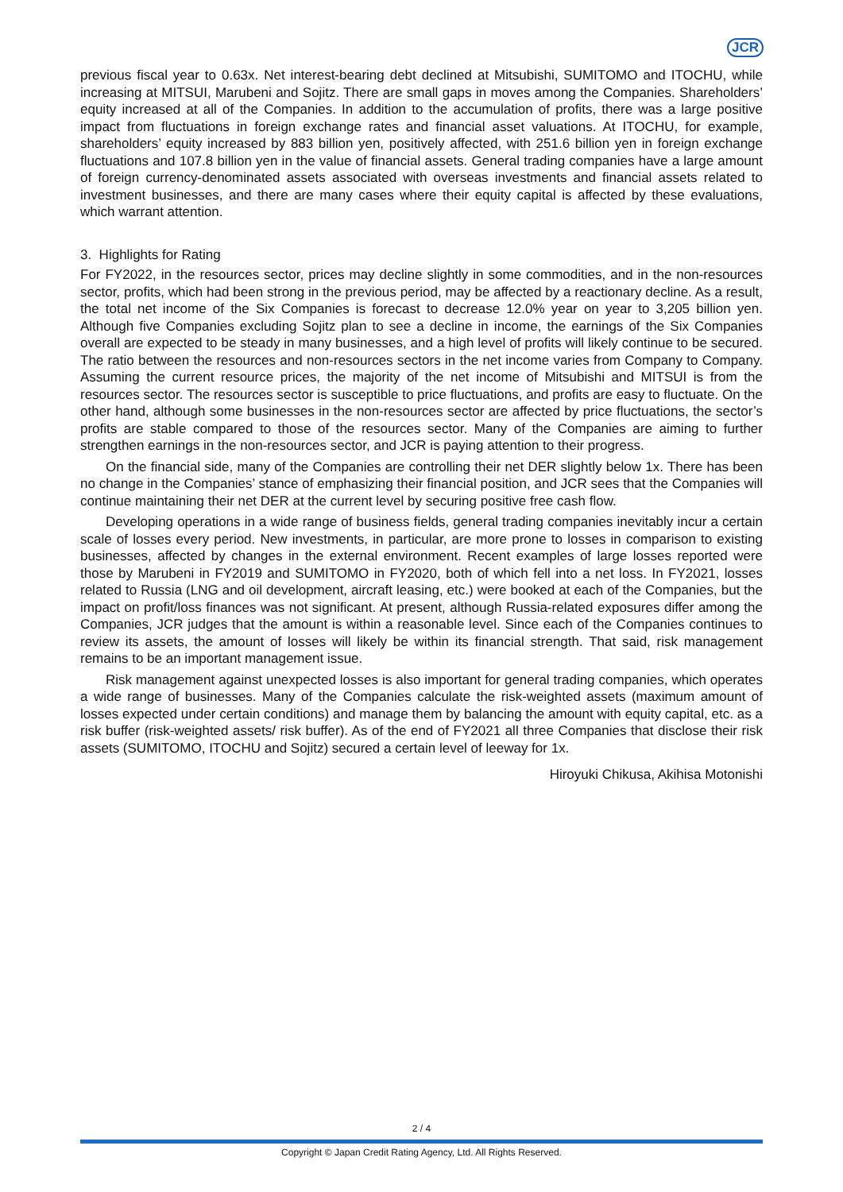JCR
previous fiscal year to 0.63x. Net interest-bearing debt declined at Mitsubishi, SUMITOMO and ITOCHU, while increasing at MITSUI, Marubeni and Sojitz. There are small gaps in moves among the Companies. Shareholders’ equity increased at all of the Companies. In addition to the accumulation of profits, there was a large positive impact from fluctuations in foreign exchange rates and financial asset valuations. At ITOCHU, for example, shareholders’ equity increased by 883 billion yen, positively affected, with 251.6 billion yen in foreign exchange fluctuations and 107.8 billion yen in the value of financial assets. General trading companies have a large amount of foreign currency-denominated assets associated with overseas investments and financial assets related to investment businesses, and there are many cases where their equity capital is affected by these evaluations, which warrant attention.
3. Highlights for Rating
For FY2022, in the resources sector, prices may decline slightly in some commodities, and in the non-resources sector, profits, which had been strong in the previous period, may be affected by a reactionary decline. As a result, the total net income of the Six Companies is forecast to decrease 12.0% year on year to 3,205 billion yen. Although five Companies excluding Sojitz plan to see a decline in income, the earnings of the Six Companies overall are expected to be steady in many businesses, and a high level of profits will likely continue to be secured. The ratio between the resources and non-resources sectors in the net income varies from Company to Company. Assuming the current resource prices, the majority of the net income of Mitsubishi and MITSUI is from the resources sector. The resources sector is susceptible to price fluctuations, and profits are easy to fluctuate. On the other hand, although some businesses in the non-resources sector are affected by price fluctuations, the sector’s profits are stable compared to those of the resources sector. Many of the Companies are aiming to further strengthen earnings in the non-resources sector, and JCR is paying attention to their progress.
On the financial side, many of the Companies are controlling their net DER slightly below 1x. There has been no change in the Companies’ stance of emphasizing their financial position, and JCR sees that the Companies will continue maintaining their net DER at the current level by securing positive free cash flow.
Developing operations in a wide range of business fields, general trading companies inevitably incur a certain scale of losses every period. New investments, in particular, are more prone to losses in comparison to existing businesses, affected by changes in the external environment. Recent examples of large losses reported were those by Marubeni in FY2019 and SUMITOMO in FY2020, both of which fell into a net loss. In FY2021, losses related to Russia (LNG and oil development, aircraft leasing, etc.) were booked at each of the Companies, but the impact on profit/loss finances was not significant. At present, although Russia-related exposures differ among the Companies, JCR judges that the amount is within a reasonable level. Since each of the Companies continues to review its assets, the amount of losses will likely be within its financial strength. That said, risk management remains to be an important management issue.
Risk management against unexpected losses is also important for general trading companies, which operates a wide range of businesses. Many of the Companies calculate the risk-weighted assets (maximum amount of losses expected under certain conditions) and manage them by balancing the amount with equity capital, etc. as a risk buffer (risk-weighted assets/ risk buffer). As of the end of FY2021 all three Companies that disclose their risk assets (SUMITOMO, ITOCHU and Sojitz) secured a certain level of leeway for 1x.
Hiroyuki Chikusa, Akihisa Motonishi
2 / 4
Copyright © Japan Credit Rating Agency, Ltd. All Rights Reserved.